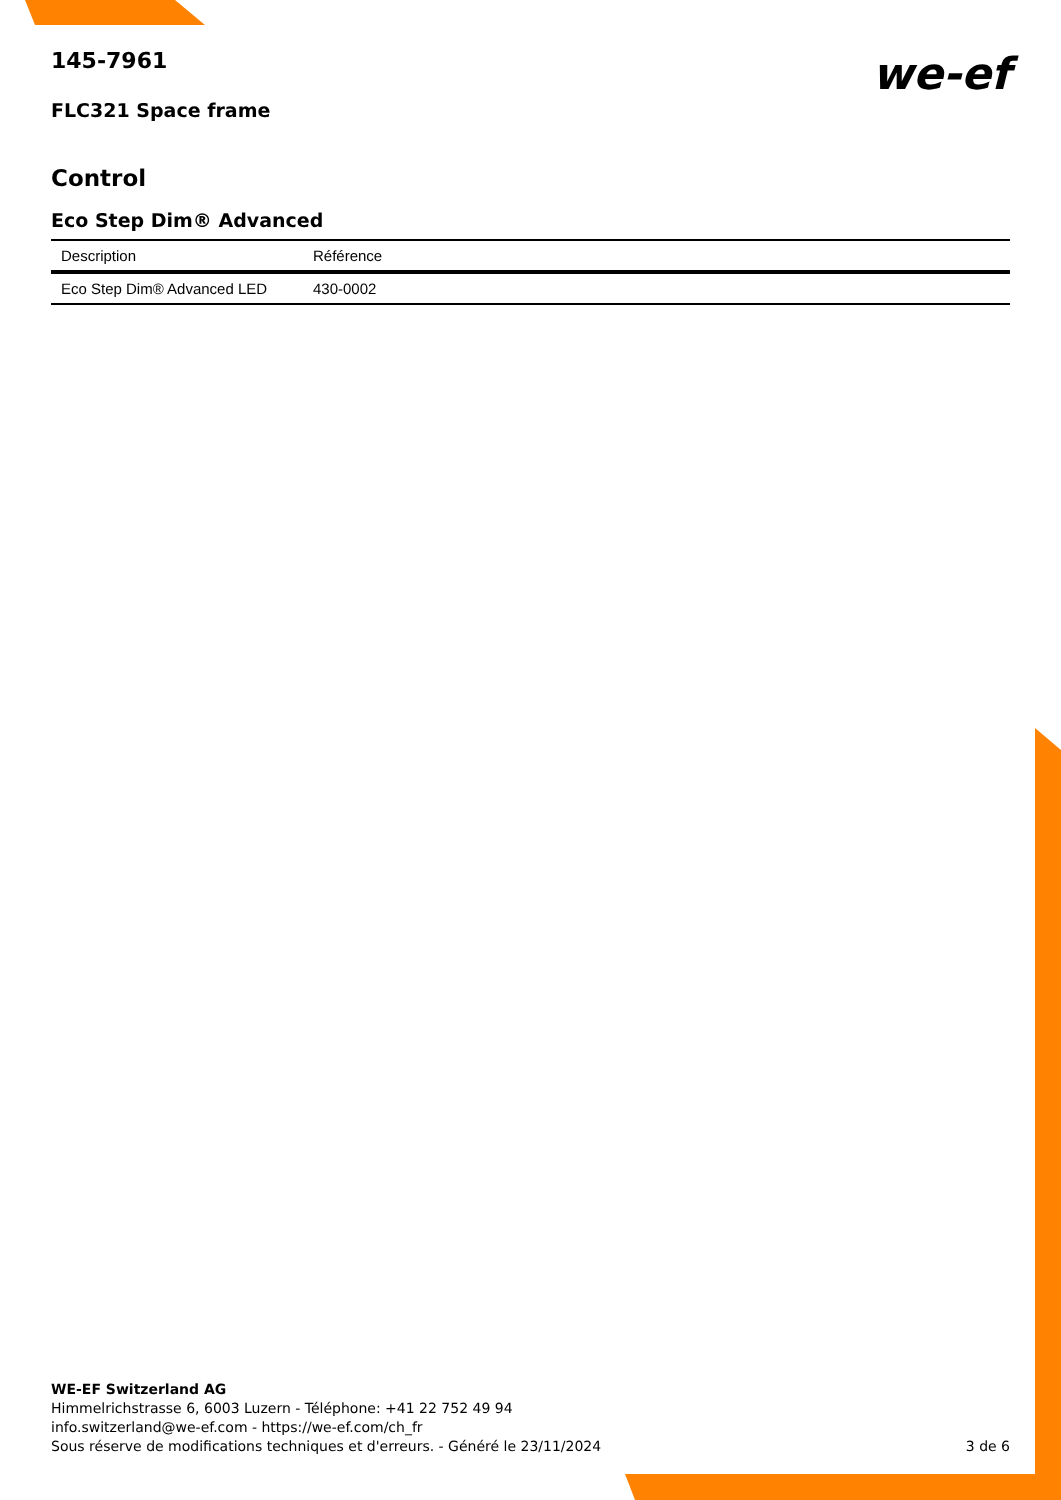we-ef
145-7961
FLC321 Space frame
Control
Eco Step Dim® Advanced
| Description | Référence |
| --- | --- |
| Eco Step Dim® Advanced LED | 430-0002 |
WE-EF Switzerland AG
Himmelrichstrasse 6, 6003 Luzern - Téléphone: +41 22 752 49 94
info.switzerland@we-ef.com - https://we-ef.com/ch_fr
Sous réserve de modifications techniques et d'erreurs. - Généré le 23/11/2024 3 de 6